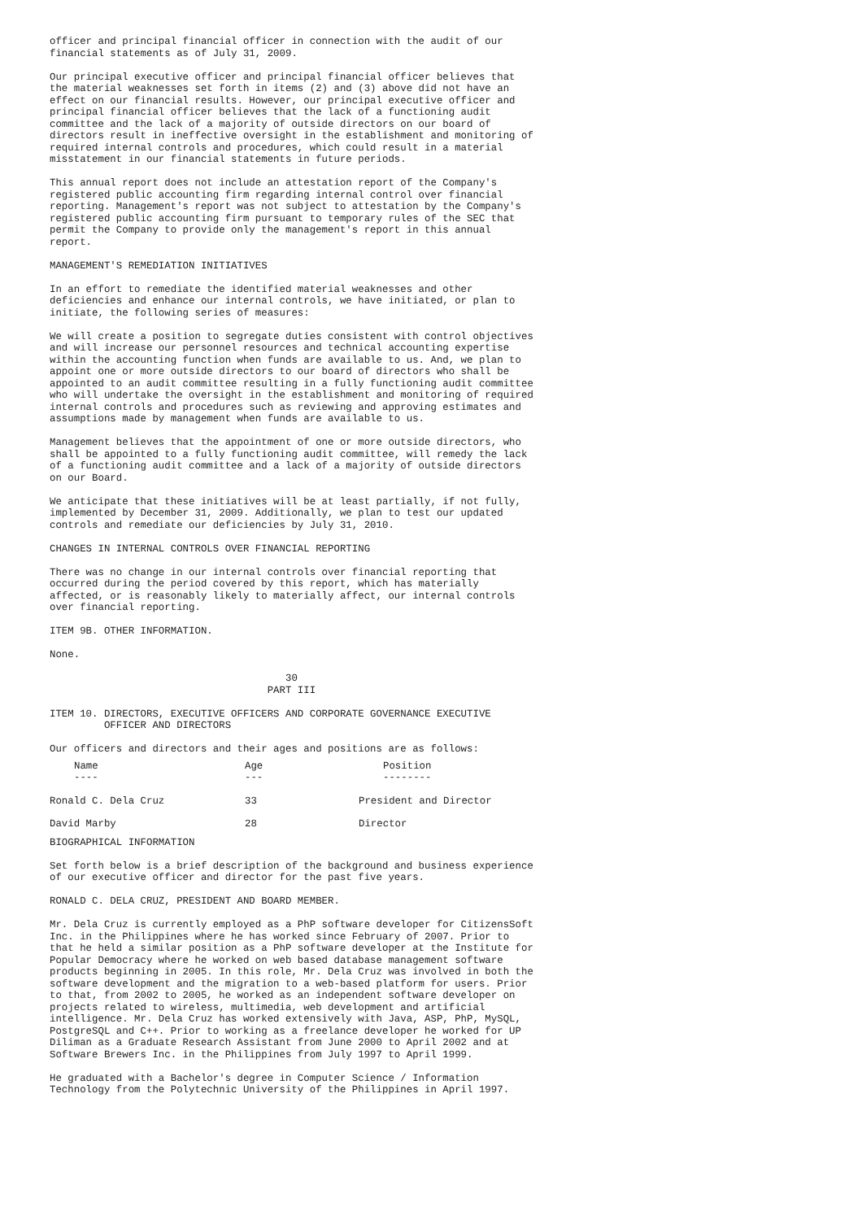officer and principal financial officer in connection with the audit of our
financial statements as of July 31, 2009.

Our principal executive officer and principal financial officer believes that
the material weaknesses set forth in items (2) and (3) above did not have an
effect on our financial results. However, our principal executive officer and
principal financial officer believes that the lack of a functioning audit
committee and the lack of a majority of outside directors on our board of
directors result in ineffective oversight in the establishment and monitoring of
required internal controls and procedures, which could result in a material
misstatement in our financial statements in future periods.

This annual report does not include an attestation report of the Company's
registered public accounting firm regarding internal control over financial
reporting. Management's report was not subject to attestation by the Company's
registered public accounting firm pursuant to temporary rules of the SEC that
permit the Company to provide only the management's report in this annual
report.

MANAGEMENT'S REMEDIATION INITIATIVES

In an effort to remediate the identified material weaknesses and other
deficiencies and enhance our internal controls, we have initiated, or plan to
initiate, the following series of measures:

We will create a position to segregate duties consistent with control objectives
and will increase our personnel resources and technical accounting expertise
within the accounting function when funds are available to us. And, we plan to
appoint one or more outside directors to our board of directors who shall be
appointed to an audit committee resulting in a fully functioning audit committee
who will undertake the oversight in the establishment and monitoring of required
internal controls and procedures such as reviewing and approving estimates and
assumptions made by management when funds are available to us.

Management believes that the appointment of one or more outside directors, who
shall be appointed to a fully functioning audit committee, will remedy the lack
of a functioning audit committee and a lack of a majority of outside directors
on our Board.

We anticipate that these initiatives will be at least partially, if not fully,
implemented by December 31, 2009. Additionally, we plan to test our updated
controls and remediate our deficiencies by July 31, 2010.

CHANGES IN INTERNAL CONTROLS OVER FINANCIAL REPORTING

There was no change in our internal controls over financial reporting that
occurred during the period covered by this report, which has materially
affected, or is reasonably likely to materially affect, our internal controls
over financial reporting.

ITEM 9B. OTHER INFORMATION.

None.

                                       30
                                    PART III

ITEM 10. DIRECTORS, EXECUTIVE OFFICERS AND CORPORATE GOVERNANCE EXECUTIVE
         OFFICER AND DIRECTORS

Our officers and directors and their ages and positions are as follows:
| Name ---- | Age --- | Position -------- |
| --- | --- | --- |
| Ronald C. Dela Cruz | 33 | President and Director |
| David Marby | 28 | Director |
BIOGRAPHICAL INFORMATION

Set forth below is a brief description of the background and business experience
of our executive officer and director for the past five years.

RONALD C. DELA CRUZ, PRESIDENT AND BOARD MEMBER.

Mr. Dela Cruz is currently employed as a PhP software developer for CitizensSoft
Inc. in the Philippines where he has worked since February of 2007. Prior to
that he held a similar position as a PhP software developer at the Institute for
Popular Democracy where he worked on web based database management software
products beginning in 2005. In this role, Mr. Dela Cruz was involved in both the
software development and the migration to a web-based platform for users. Prior
to that, from 2002 to 2005, he worked as an independent software developer on
projects related to wireless, multimedia, web development and artificial
intelligence. Mr. Dela Cruz has worked extensively with Java, ASP, PhP, MySQL,
PostgreSQL and C++. Prior to working as a freelance developer he worked for UP
Diliman as a Graduate Research Assistant from June 2000 to April 2002 and at
Software Brewers Inc. in the Philippines from July 1997 to April 1999.

He graduated with a Bachelor's degree in Computer Science / Information
Technology from the Polytechnic University of the Philippines in April 1997.